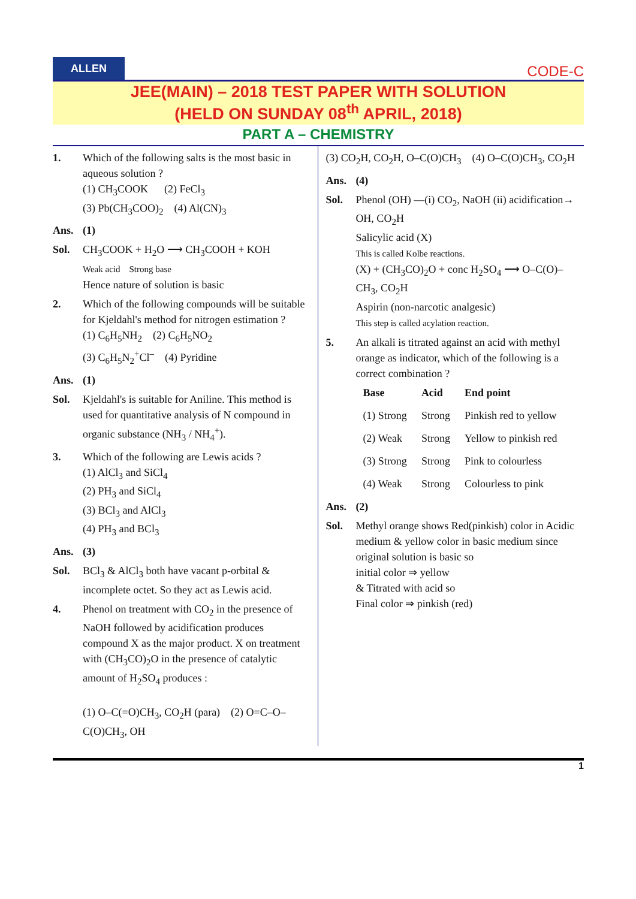ALLEN
CODE-C
JEE(MAIN) – 2018 TEST PAPER WITH SOLUTION
(HELD ON SUNDAY 08<sup>th</sup> APRIL, 2018)
PART A – CHEMISTRY
1. Which of the following salts is the most basic in aqueous solution ?
(1) CH<sub>3</sub>COOK (2) FeCl<sub>3</sub>
(3) Pb(CH<sub>3</sub>COO)<sub>2</sub> (4) Al(CN)<sub>3</sub>
Ans. (1)
Sol. CH<sub>3</sub>COOK + H<sub>2</sub>O ⟶ CH<sub>3</sub>COOH + KOH
Weak acid Strong base
Hence nature of solution is basic
2. Which of the following compounds will be suitable for Kjeldahl's method for nitrogen estimation ?
(1) C<sub>6</sub>H<sub>5</sub>NH<sub>2</sub> (2) C<sub>6</sub>H<sub>5</sub>NO<sub>2</sub>
(3) C<sub>6</sub>H<sub>5</sub>N<sub>2</sub><sup>+</sup>Cl<sup>–</sup> (4) Pyridine
Ans. (1)
Sol. Kjeldahl's is suitable for Aniline. This method is used for quantitative analysis of N compound in organic substance (NH<sub>3</sub> / NH<sub>4</sub><sup>+</sup>).
3. Which of the following are Lewis acids ?
(1) AlCl<sub>3</sub> and SiCl<sub>4</sub>
(2) PH<sub>3</sub> and SiCl<sub>4</sub>
(3) BCl<sub>3</sub> and AlCl<sub>3</sub>
(4) PH<sub>3</sub> and BCl<sub>3</sub>
Ans. (3)
Sol. BCl<sub>3</sub> & AlCl<sub>3</sub> both have vacant p-orbital & incomplete octet. So they act as Lewis acid.
4. Phenol on treatment with CO<sub>2</sub> in the presence of NaOH followed by acidification produces compound X as the major product. X on treatment with (CH<sub>3</sub>CO)<sub>2</sub>O in the presence of catalytic amount of H<sub>2</sub>SO<sub>4</sub> produces :
(1) O–C(=O)CH<sub>3</sub>, CO<sub>2</sub>H (para) (2) O=C–O–C(O)CH<sub>3</sub>, OH
(3) CO<sub>2</sub>H, CO<sub>2</sub>H, O–C(O)CH<sub>3</sub> (4) O–C(O)CH<sub>3</sub>, CO<sub>2</sub>H
Ans. (4)
Sol. Phenol (OH) —(i) CO<sub>2</sub>, NaOH (ii) acidification→ OH, CO<sub>2</sub>H
Salicylic acid (X)
This is called Kolbe reactions.
(X) + (CH<sub>3</sub>CO)<sub>2</sub>O + conc H<sub>2</sub>SO<sub>4</sub> ⟶ O–C(O)–CH<sub>3</sub>, CO<sub>2</sub>H
Aspirin (non-narcotic analgesic)
This step is called acylation reaction.
5. An alkali is titrated against an acid with methyl orange as indicator, which of the following is a correct combination ?
| Base | Acid | End point |
| --- | --- | --- |
| (1) Strong | Strong | Pinkish red to yellow |
| (2) Weak | Strong | Yellow to pinkish red |
| (3) Strong | Strong | Pink to colourless |
| (4) Weak | Strong | Colourless to pink |
Ans. (2)
Sol. Methyl orange shows Red(pinkish) color in Acidic medium & yellow color in basic medium since original solution is basic so
initial color ⇒ yellow
& Titrated with acid so
Final color ⇒ pinkish (red)
1